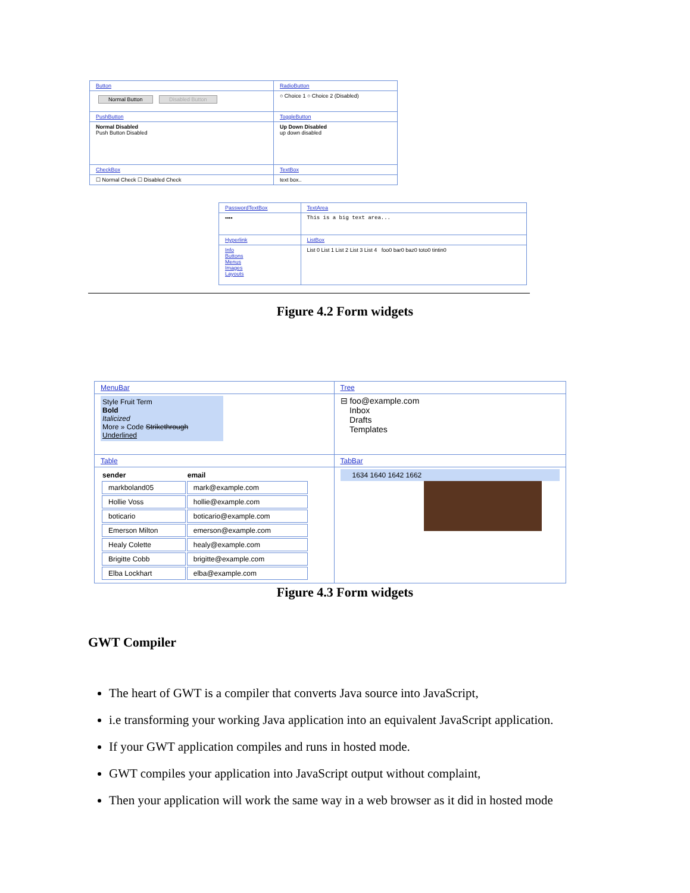| Button | RadioButton |
| Normal Button Disabled Button | ○ Choice 1 ○ Choice 2 (Disabled) |
| PushButton | ToggleButton |
| Normal Disabled Push Button Disabled | Up Down Disabled up down disabled |
| CheckBox | TextBox |
| ☐ Normal Check ☐ Disabled Check | text box.. |
| PasswordTextBox | TextArea |
| •••• | This is a big text area... |
| Hyperlink | ListBox |
| Info Buttons Menus Images Layouts | List 0 List 1 List 2 List 3 List 4 foo0 bar0 baz0 toto0 tintin0 |
Figure 4.2 Form widgets
| MenuBar | Tree |
| Style Fruit Term Bold Italicized More » Code Strikethrough Underlined | ⊟ foo@example.com Inbox Drafts Templates |
| Table | TabBar |
| / sender / email / / --- / --- / / markboland05 / mark@example.com / / Hollie Voss / hollie@example.com / / boticario / boticario@example.com / / Emerson Milton / emerson@example.com / / Healy Colette / healy@example.com / / Brigitte Cobb / brigitte@example.com / / Elba Lockhart / elba@example.com / | 1634 1640 1642 1662 |
Figure 4.3 Form widgets
GWT Compiler
The heart of GWT is a compiler that converts Java source into JavaScript,
i.e transforming your working Java application into an equivalent JavaScript application.
If your GWT application compiles and runs in hosted mode.
GWT compiles your application into JavaScript output without complaint,
Then your application will work the same way in a web browser as it did in hosted mode